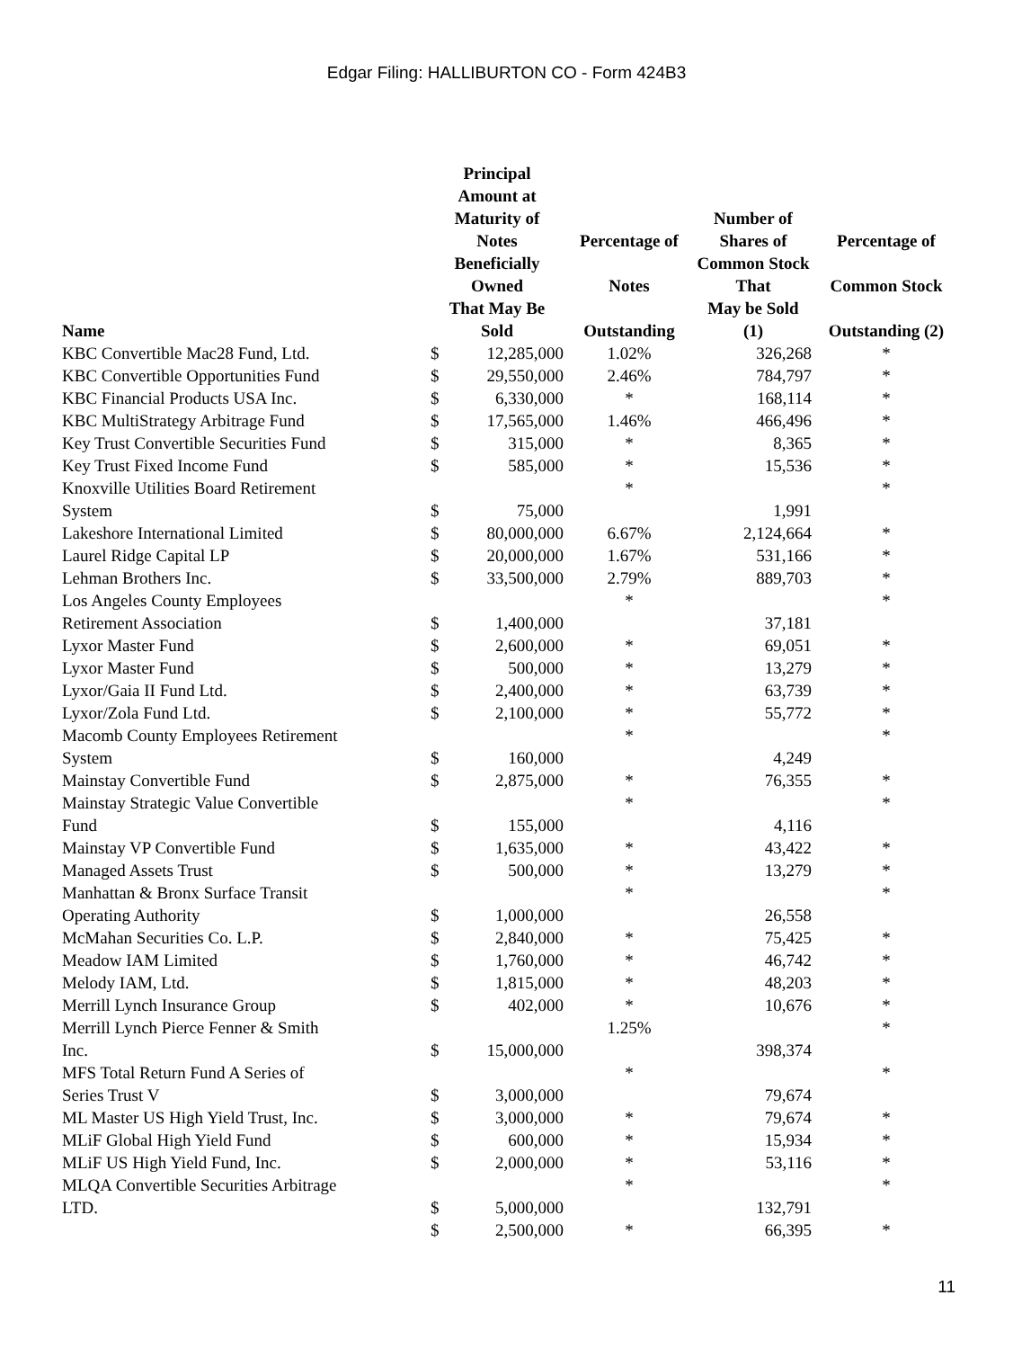Edgar Filing: HALLIBURTON CO - Form 424B3
| Name | Principal Amount at Maturity of Notes Beneficially Owned That May Be Sold | | Percentage of Notes Outstanding | Number of Shares of Common Stock That May be Sold (1) | Percentage of Common Stock Outstanding (2) |
| --- | --- | --- | --- | --- | --- |
| KBC Convertible Mac28 Fund, Ltd. | $ | 12,285,000 | 1.02% | 326,268 | * |
| KBC Convertible Opportunities Fund | $ | 29,550,000 | 2.46% | 784,797 | * |
| KBC Financial Products USA Inc. | $ | 6,330,000 | * | 168,114 | * |
| KBC MultiStrategy Arbitrage Fund | $ | 17,565,000 | 1.46% | 466,496 | * |
| Key Trust Convertible Securities Fund | $ | 315,000 | * | 8,365 | * |
| Key Trust Fixed Income Fund | $ | 585,000 | * | 15,536 | * |
| Knoxville Utilities Board Retirement System | $ | 75,000 | * | 1,991 | * |
| Lakeshore International Limited | $ | 80,000,000 | 6.67% | 2,124,664 | * |
| Laurel Ridge Capital LP | $ | 20,000,000 | 1.67% | 531,166 | * |
| Lehman Brothers Inc. | $ | 33,500,000 | 2.79% | 889,703 | * |
| Los Angeles County Employees Retirement Association | $ | 1,400,000 | * | 37,181 | * |
| Lyxor Master Fund | $ | 2,600,000 | * | 69,051 | * |
| Lyxor Master Fund | $ | 500,000 | * | 13,279 | * |
| Lyxor/Gaia II Fund Ltd. | $ | 2,400,000 | * | 63,739 | * |
| Lyxor/Zola Fund Ltd. | $ | 2,100,000 | * | 55,772 | * |
| Macomb County Employees Retirement System | $ | 160,000 | * | 4,249 | * |
| Mainstay Convertible Fund | $ | 2,875,000 | * | 76,355 | * |
| Mainstay Strategic Value Convertible Fund | $ | 155,000 | * | 4,116 | * |
| Mainstay VP Convertible Fund | $ | 1,635,000 | * | 43,422 | * |
| Managed Assets Trust | $ | 500,000 | * | 13,279 | * |
| Manhattan & Bronx Surface Transit Operating Authority | $ | 1,000,000 | * | 26,558 | * |
| McMahan Securities Co. L.P. | $ | 2,840,000 | * | 75,425 | * |
| Meadow IAM Limited | $ | 1,760,000 | * | 46,742 | * |
| Melody IAM, Ltd. | $ | 1,815,000 | * | 48,203 | * |
| Merrill Lynch Insurance Group | $ | 402,000 | * | 10,676 | * |
| Merrill Lynch Pierce Fenner & Smith Inc. | $ | 15,000,000 | 1.25% | 398,374 | * |
| MFS Total Return Fund A Series of Series Trust V | $ | 3,000,000 | * | 79,674 | * |
| ML Master US High Yield Trust, Inc. | $ | 3,000,000 | * | 79,674 | * |
| MLiF Global High Yield Fund | $ | 600,000 | * | 15,934 | * |
| MLiF US High Yield Fund, Inc. | $ | 2,000,000 | * | 53,116 | * |
| MLQA Convertible Securities Arbitrage LTD. | $ | 5,000,000 | * | 132,791 | * |
| | $ | 2,500,000 | * | 66,395 | * |
11